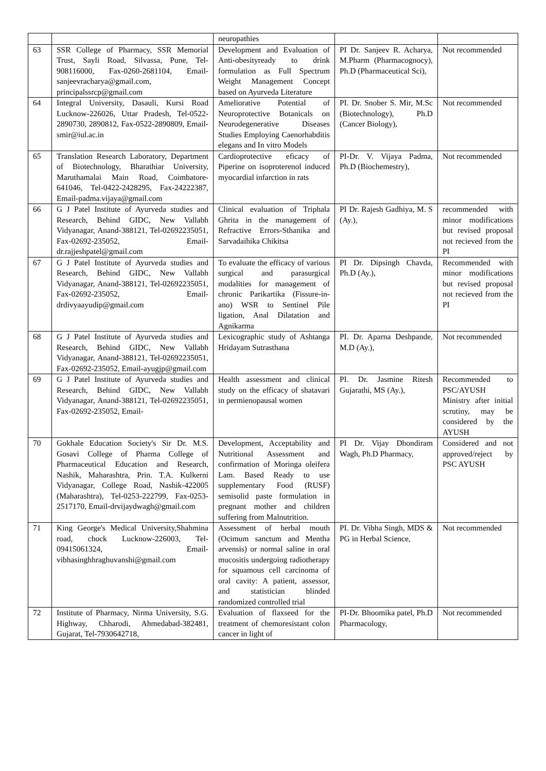| | | neuropathies | | |
| 63 | SSR College of Pharmacy, SSR Memorial Trust, Sayli Road, Silvassa, Pune, Tel-908116000, Fax-0260-2681104, Email-sanjeevracharya@gmail.com, principalssrcp@gmail.com | Development and Evaluation of Anti-obesityready to drink formulation as Full Spectrum Weight Management Concept based on Ayurveda Literature | PI Dr. Sanjeev R. Acharya, M.Pharm (Pharmacognocy), Ph.D (Pharmaceutical Sci), | Not recommended |
| 64 | Integral University, Dasauli, Kursi Road Lucknow-226026, Uttar Pradesh, Tel-0522-2890730, 2890812, Fax-0522-2890809, Email-smir@iul.ac.in | Ameliorative Potential of Neuroprotective Botanicals on Neurodegenerative Diseases Studies Employing Caenorhabditis elegans and In vitro Models | PI. Dr. Snober S. Mir, M.Sc (Biotechnology), Ph.D (Cancer Biology), | Not recommended |
| 65 | Translation Research Laboratory, Department of Biotechnology, Bharathiar University, Maruthamalai Main Road, Coimbatore-641046, Tel-0422-2428295, Fax-24222387, Email-padma.vijaya@gmail.com | Cardioprotective eficacy of Piperine on isoproterenol induced myocardial infarction in rats | PI-Dr. V. Vijaya Padma, Ph.D (Biochemestry), | Not recommended |
| 66 | G J Patel Institute of Ayurveda studies and Research, Behind GIDC, New Vallabh Vidyanagar, Anand-388121, Tel-02692235051, Fax-02692-235052, Email-dr.rajjeshpatel@gmail.com | Clinical evaluation of Triphala Ghrita in the management of Refractive Errors-Sthanika and Sarvadaihika Chikitsa | PI Dr. Rajesh Gadhiya, M. S (Ay.), | recommended with minor modifications but revised proposal not recieved from the PI |
| 67 | G J Patel Institute of Ayurveda studies and Research, Behind GIDC, New Vallabh Vidyanagar, Anand-388121, Tel-02692235051, Fax-02692-235052, Email-drdivyaayudip@gmail.com | To evaluate the efficacy of various surgical and parasurgical modalities for management of chronic Parikartika (Fissure-in-ano) WSR to Sentinel Pile ligation, Anal Dilatation and Agnikarma | PI Dr. Dipsingh Chavda, Ph.D (Ay.), | Recommended with minor modifications but revised proposal not recieved from the PI |
| 68 | G J Patel Institute of Ayurveda studies and Research, Behind GIDC, New Vallabh Vidyanagar, Anand-388121, Tel-02692235051, Fax-02692-235052, Email-ayugjp@gmail.com | Lexicographic study of Ashtanga Hridayam Sutrasthana | PI. Dr. Aparna Deshpande, M.D (Ay.), | Not recommended |
| 69 | G J Patel Institute of Ayurveda studies and Research, Behind GIDC, New Vallabh Vidyanagar, Anand-388121, Tel-02692235051, Fax-02692-235052, Email- | Health assessment and clinical study on the efficacy of shatavari in permienopausal women | PI. Dr. Jasmine Ritesh Gujarathi, MS (Ay.), | Recommended to PSC/AYUSH Ministry after initial scrutiny, may be considered by the AYUSH |
| 70 | Gokhale Education Society's Sir Dr. M.S. Gosavi College of Pharma College of Pharmaceutical Education and Research, Nashik, Maharashtra, Prin. T.A. Kulkerni Vidyanagar, College Road, Nashik-422005 (Maharashtra), Tel-0253-222799, Fax-0253-2517170, Email-drvijaydwagh@gmail.com | Development, Acceptability and Nutritional Assessment and confirmation of Moringa oleifera Lam. Based Ready to use supplementary Food (RUSF) semisolid paste formulation in pregnant mother and children suffering from Malnutrition. | PI Dr. Vijay Dhondiram Wagh, Ph.D Pharmacy, | Considered and not approved/reject by PSC AYUSH |
| 71 | King George's Medical University,Shahmina road, chock Lucknow-226003, Tel-09415061324, Email-vibhasinghhraghuvanshi@gmail.com | Assessment of herbal mouth (Ocimum sanctum and Mentha arvensis) or normal saline in oral mucositis undergoing radiotherapy for squamous cell carcinoma of oral cavity: A patient, assessor, and statistician blinded randomized controlled trial | PI. Dr. Vibha Singh, MDS & PG in Herbal Science, | Not recommended |
| 72 | Institute of Pharmacy, Nirma University, S.G. Highway, Chharodi, Ahmedabad-382481, Gujarat, Tel-7930642718, | Evaluation of flaxseed for the treatment of chemoresistant colon cancer in light of | PI-Dr. Bhoomika patel, Ph.D Pharmacology, | Not recommended |